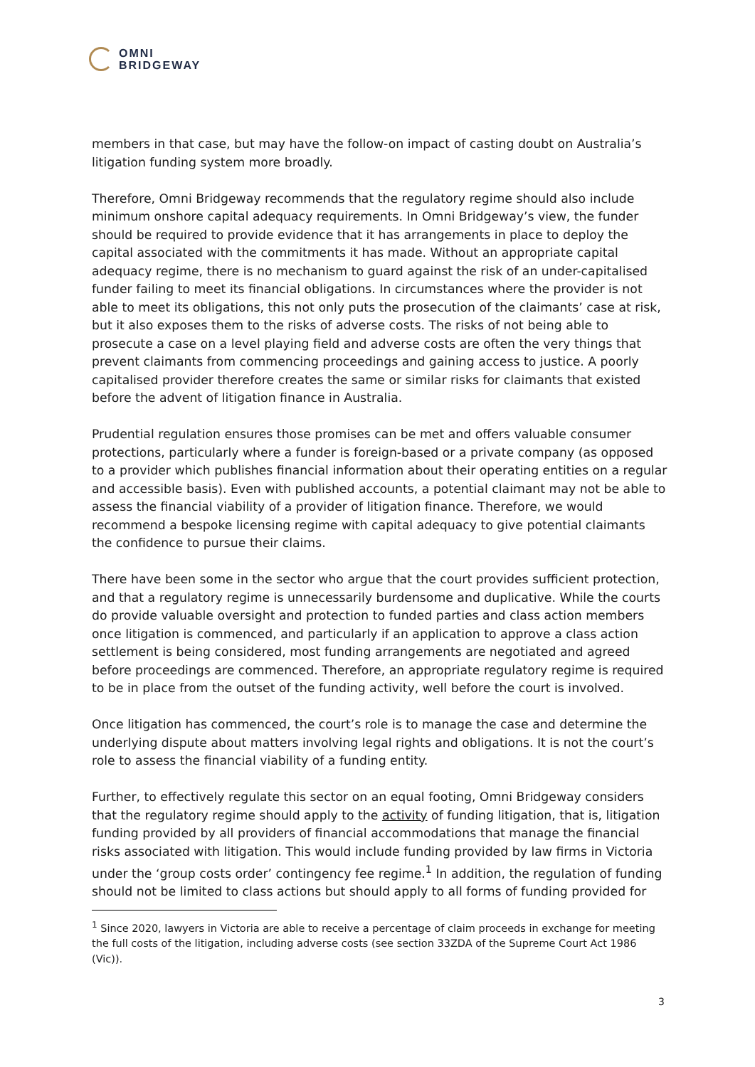OMNI
BRIDGEWAY
members in that case, but may have the follow-on impact of casting doubt on Australia’s litigation funding system more broadly.
Therefore, Omni Bridgeway recommends that the regulatory regime should also include minimum onshore capital adequacy requirements. In Omni Bridgeway’s view, the funder should be required to provide evidence that it has arrangements in place to deploy the capital associated with the commitments it has made. Without an appropriate capital adequacy regime, there is no mechanism to guard against the risk of an under-capitalised funder failing to meet its financial obligations. In circumstances where the provider is not able to meet its obligations, this not only puts the prosecution of the claimants’ case at risk, but it also exposes them to the risks of adverse costs. The risks of not being able to prosecute a case on a level playing field and adverse costs are often the very things that prevent claimants from commencing proceedings and gaining access to justice. A poorly capitalised provider therefore creates the same or similar risks for claimants that existed before the advent of litigation finance in Australia.
Prudential regulation ensures those promises can be met and offers valuable consumer protections, particularly where a funder is foreign-based or a private company (as opposed to a provider which publishes financial information about their operating entities on a regular and accessible basis). Even with published accounts, a potential claimant may not be able to assess the financial viability of a provider of litigation finance. Therefore, we would recommend a bespoke licensing regime with capital adequacy to give potential claimants the confidence to pursue their claims.
There have been some in the sector who argue that the court provides sufficient protection, and that a regulatory regime is unnecessarily burdensome and duplicative. While the courts do provide valuable oversight and protection to funded parties and class action members once litigation is commenced, and particularly if an application to approve a class action settlement is being considered, most funding arrangements are negotiated and agreed before proceedings are commenced. Therefore, an appropriate regulatory regime is required to be in place from the outset of the funding activity, well before the court is involved.
Once litigation has commenced, the court’s role is to manage the case and determine the underlying dispute about matters involving legal rights and obligations. It is not the court’s role to assess the financial viability of a funding entity.
Further, to effectively regulate this sector on an equal footing, Omni Bridgeway considers that the regulatory regime should apply to the activity of funding litigation, that is, litigation funding provided by all providers of financial accommodations that manage the financial risks associated with litigation. This would include funding provided by law firms in Victoria under the ‘group costs order’ contingency fee regime.<sup>1</sup> In addition, the regulation of funding should not be limited to class actions but should apply to all forms of funding provided for
<sup>1</sup> Since 2020, lawyers in Victoria are able to receive a percentage of claim proceeds in exchange for meeting the full costs of the litigation, including adverse costs (see section 33ZDA of the Supreme Court Act 1986 (Vic)).
3